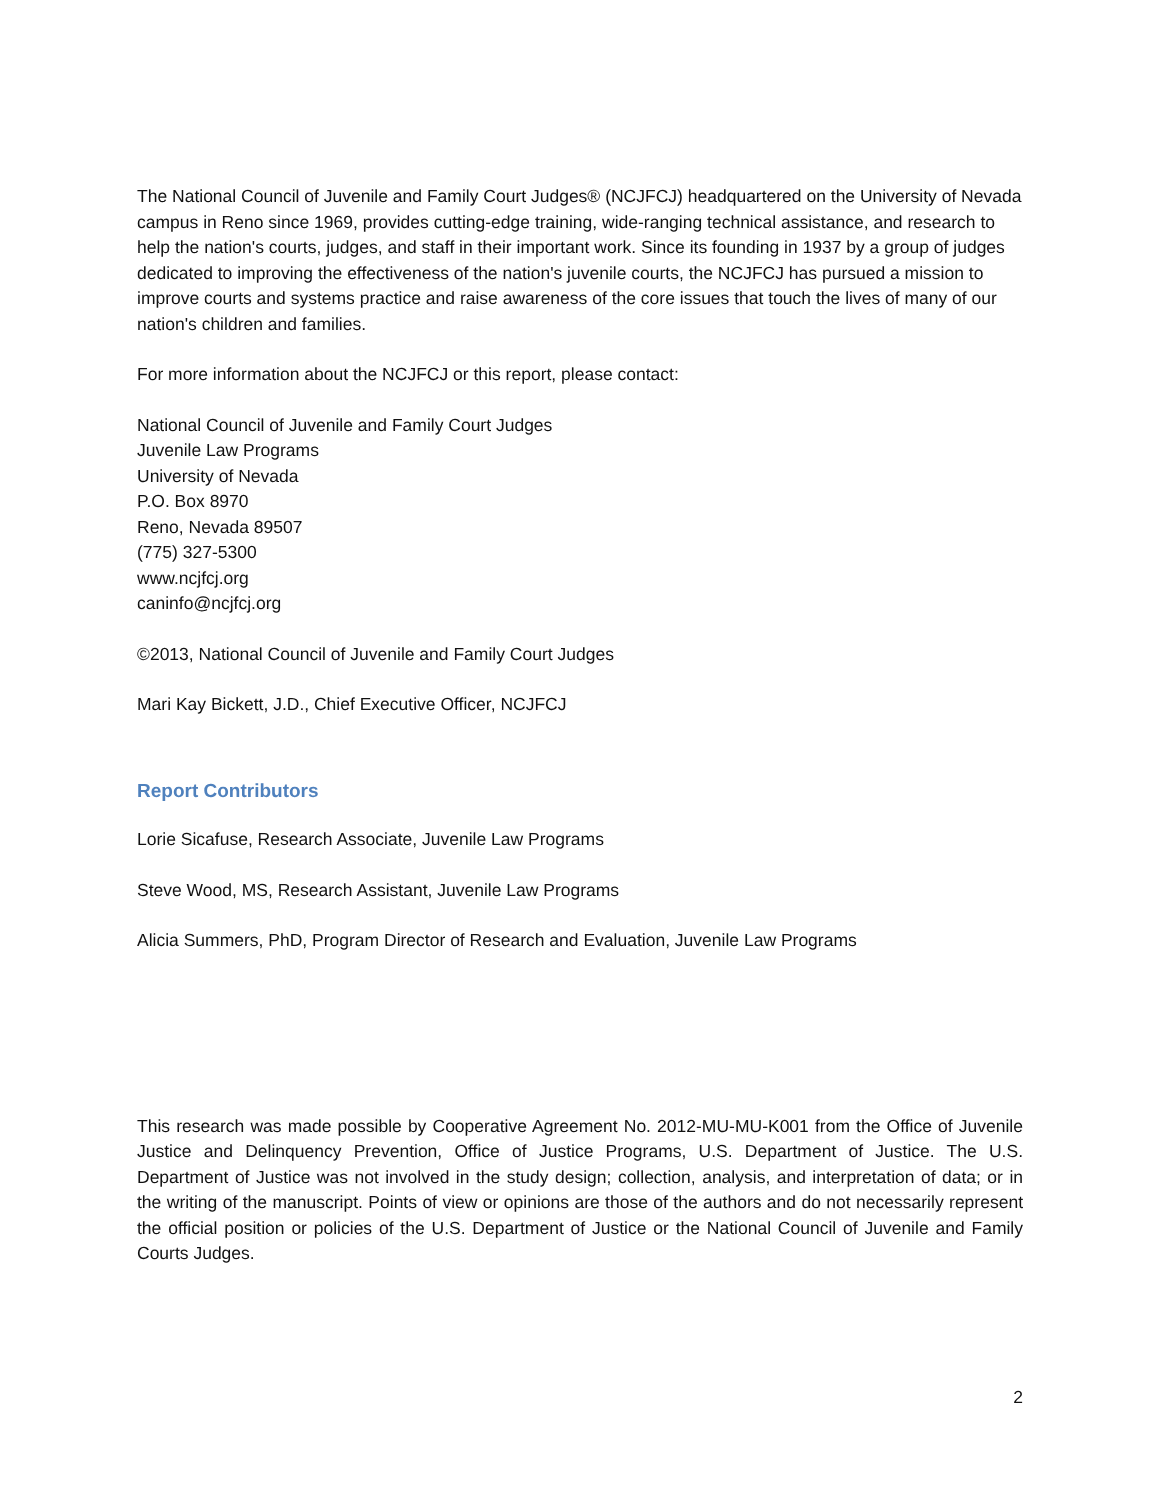The National Council of Juvenile and Family Court Judges® (NCJFCJ) headquartered on the University of Nevada campus in Reno since 1969, provides cutting-edge training, wide-ranging technical assistance, and research to help the nation's courts, judges, and staff in their important work. Since its founding in 1937 by a group of judges dedicated to improving the effectiveness of the nation's juvenile courts, the NCJFCJ has pursued a mission to improve courts and systems practice and raise awareness of the core issues that touch the lives of many of our nation's children and families.
For more information about the NCJFCJ or this report, please contact:
National Council of Juvenile and Family Court Judges
Juvenile Law Programs
University of Nevada
P.O. Box 8970
Reno, Nevada 89507
(775) 327-5300
www.ncjfcj.org
caninfo@ncjfcj.org
©2013, National Council of Juvenile and Family Court Judges
Mari Kay Bickett, J.D., Chief Executive Officer, NCJFCJ
Report Contributors
Lorie Sicafuse, Research Associate, Juvenile Law Programs
Steve Wood, MS, Research Assistant, Juvenile Law Programs
Alicia Summers, PhD, Program Director of Research and Evaluation, Juvenile Law Programs
This research was made possible by Cooperative Agreement No. 2012-MU-MU-K001 from the Office of Juvenile Justice and Delinquency Prevention, Office of Justice Programs, U.S. Department of Justice. The U.S. Department of Justice was not involved in the study design; collection, analysis, and interpretation of data; or in the writing of the manuscript. Points of view or opinions are those of the authors and do not necessarily represent the official position or policies of the U.S. Department of Justice or the National Council of Juvenile and Family Courts Judges.
2